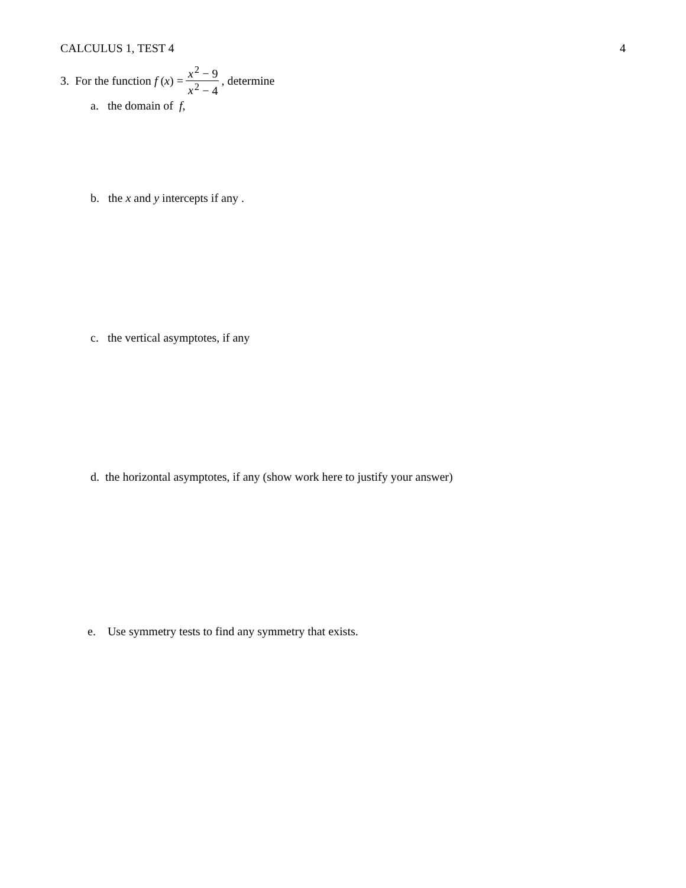CALCULUS 1, TEST 4 4
3. For the function f (x) = x<sup>2</sup> − 9 x<sup>2</sup> − 4, determine
a. the domain of f,
b. the x and y intercepts if any .
c. the vertical asymptotes, if any
d. the horizontal asymptotes, if any (show work here to justify your answer)
e. Use symmetry tests to find any symmetry that exists.